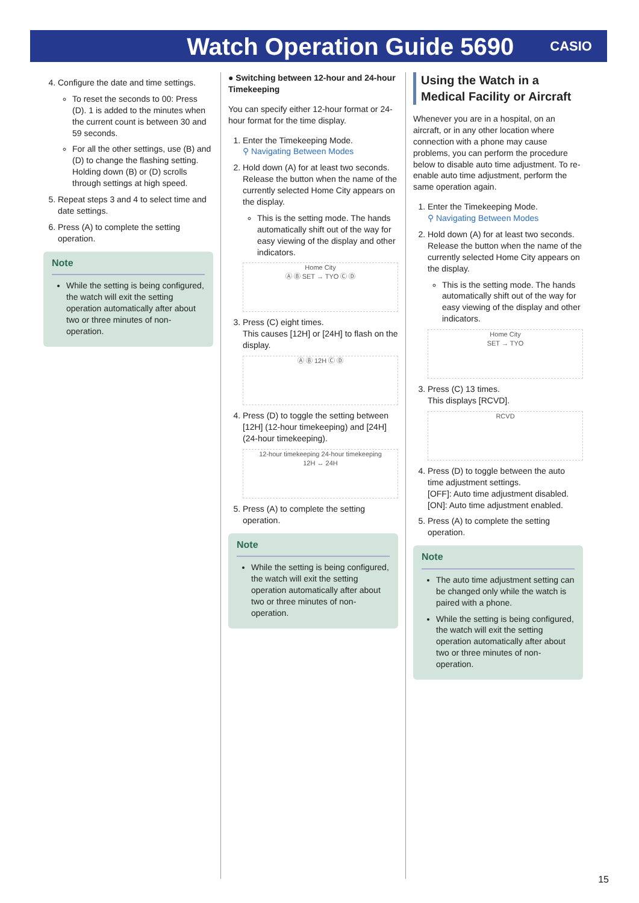Watch Operation Guide 5690
CASIO
4. Configure the date and time settings.
To reset the seconds to 00: Press (D). 1 is added to the minutes when the current count is between 30 and 59 seconds.
For all the other settings, use (B) and (D) to change the flashing setting. Holding down (B) or (D) scrolls through settings at high speed.
5. Repeat steps 3 and 4 to select time and date settings.
6. Press (A) to complete the setting operation.
Note
While the setting is being configured, the watch will exit the setting operation automatically after about two or three minutes of non-operation.
● Switching between 12-hour and 24-hour Timekeeping
You can specify either 12-hour format or 24-hour format for the time display.
1. Enter the Timekeeping Mode.
⚲ Navigating Between Modes
2. Hold down (A) for at least two seconds. Release the button when the name of the currently selected Home City appears on the display.
This is the setting mode. The hands automatically shift out of the way for easy viewing of the display and other indicators.
Home City
Ⓐ Ⓑ SET → TYO Ⓒ Ⓓ
3. Press (C) eight times.
This causes [12H] or [24H] to flash on the display.
Ⓐ Ⓑ 12H Ⓒ Ⓓ
4. Press (D) to toggle the setting between [12H] (12-hour timekeeping) and [24H] (24-hour timekeeping).
12-hour timekeeping 24-hour timekeeping
12H ↔ 24H
5. Press (A) to complete the setting operation.
Note
While the setting is being configured, the watch will exit the setting operation automatically after about two or three minutes of non-operation.
Using the Watch in a Medical Facility or Aircraft
Whenever you are in a hospital, on an aircraft, or in any other location where connection with a phone may cause problems, you can perform the procedure below to disable auto time adjustment. To re-enable auto time adjustment, perform the same operation again.
1. Enter the Timekeeping Mode.
⚲ Navigating Between Modes
2. Hold down (A) for at least two seconds. Release the button when the name of the currently selected Home City appears on the display.
This is the setting mode. The hands automatically shift out of the way for easy viewing of the display and other indicators.
Home City
SET → TYO
3. Press (C) 13 times.
This displays [RCVD].
RCVD
4. Press (D) to toggle between the auto time adjustment settings.
[OFF]: Auto time adjustment disabled.
[ON]: Auto time adjustment enabled.
5. Press (A) to complete the setting operation.
Note
The auto time adjustment setting can be changed only while the watch is paired with a phone.
While the setting is being configured, the watch will exit the setting operation automatically after about two or three minutes of non-operation.
15